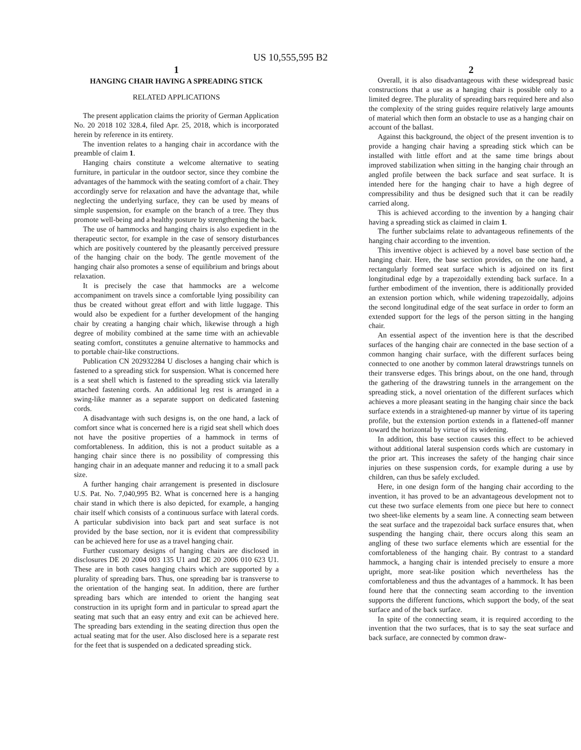US 10,555,595 B2
1
HANGING CHAIR HAVING A SPREADING STICK
RELATED APPLICATIONS
The present application claims the priority of German Application No. 20 2018 102 328.4, filed Apr. 25, 2018, which is incorporated herein by reference in its entirety.
The invention relates to a hanging chair in accordance with the preamble of claim 1.
Hanging chairs constitute a welcome alternative to seating furniture, in particular in the outdoor sector, since they combine the advantages of the hammock with the seating comfort of a chair. They accordingly serve for relaxation and have the advantage that, while neglecting the underlying surface, they can be used by means of simple suspension, for example on the branch of a tree. They thus promote well-being and a healthy posture by strengthening the back.
The use of hammocks and hanging chairs is also expedient in the therapeutic sector, for example in the case of sensory disturbances which are positively countered by the pleasantly perceived pressure of the hanging chair on the body. The gentle movement of the hanging chair also promotes a sense of equilibrium and brings about relaxation.
It is precisely the case that hammocks are a welcome accompaniment on travels since a comfortable lying possibility can thus be created without great effort and with little luggage. This would also be expedient for a further development of the hanging chair by creating a hanging chair which, likewise through a high degree of mobility combined at the same time with an achievable seating comfort, constitutes a genuine alternative to hammocks and to portable chair-like constructions.
Publication CN 202932284 U discloses a hanging chair which is fastened to a spreading stick for suspension. What is concerned here is a seat shell which is fastened to the spreading stick via laterally attached fastening cords. An additional leg rest is arranged in a swing-like manner as a separate support on dedicated fastening cords.
A disadvantage with such designs is, on the one hand, a lack of comfort since what is concerned here is a rigid seat shell which does not have the positive properties of a hammock in terms of comfortableness. In addition, this is not a product suitable as a hanging chair since there is no possibility of compressing this hanging chair in an adequate manner and reducing it to a small pack size.
A further hanging chair arrangement is presented in disclosure U.S. Pat. No. 7,040,995 B2. What is concerned here is a hanging chair stand in which there is also depicted, for example, a hanging chair itself which consists of a continuous surface with lateral cords. A particular subdivision into back part and seat surface is not provided by the base section, nor it is evident that compressibility can be achieved here for use as a travel hanging chair.
Further customary designs of hanging chairs are disclosed in disclosures DE 20 2004 003 135 U1 and DE 20 2006 010 623 U1. These are in both cases hanging chairs which are supported by a plurality of spreading bars. Thus, one spreading bar is transverse to the orientation of the hanging seat. In addition, there are further spreading bars which are intended to orient the hanging seat construction in its upright form and in particular to spread apart the seating mat such that an easy entry and exit can be achieved here. The spreading bars extending in the seating direction thus open the actual seating mat for the user. Also disclosed here is a separate rest for the feet that is suspended on a dedicated spreading stick.
2
Overall, it is also disadvantageous with these widespread basic constructions that a use as a hanging chair is possible only to a limited degree. The plurality of spreading bars required here and also the complexity of the string guides require relatively large amounts of material which then form an obstacle to use as a hanging chair on account of the ballast.
Against this background, the object of the present invention is to provide a hanging chair having a spreading stick which can be installed with little effort and at the same time brings about improved stabilization when sitting in the hanging chair through an angled profile between the back surface and seat surface. It is intended here for the hanging chair to have a high degree of compressibility and thus be designed such that it can be readily carried along.
This is achieved according to the invention by a hanging chair having a spreading stick as claimed in claim 1.
The further subclaims relate to advantageous refinements of the hanging chair according to the invention.
This inventive object is achieved by a novel base section of the hanging chair. Here, the base section provides, on the one hand, a rectangularly formed seat surface which is adjoined on its first longitudinal edge by a trapezoidally extending back surface. In a further embodiment of the invention, there is additionally provided an extension portion which, while widening trapezoidally, adjoins the second longitudinal edge of the seat surface in order to form an extended support for the legs of the person sitting in the hanging chair.
An essential aspect of the invention here is that the described surfaces of the hanging chair are connected in the base section of a common hanging chair surface, with the different surfaces being connected to one another by common lateral drawstrings tunnels on their transverse edges. This brings about, on the one hand, through the gathering of the drawstring tunnels in the arrangement on the spreading stick, a novel orientation of the different surfaces which achieves a more pleasant seating in the hanging chair since the back surface extends in a straightened-up manner by virtue of its tapering profile, but the extension portion extends in a flattened-off manner toward the horizontal by virtue of its widening.
In addition, this base section causes this effect to be achieved without additional lateral suspension cords which are customary in the prior art. This increases the safety of the hanging chair since injuries on these suspension cords, for example during a use by children, can thus be safely excluded.
Here, in one design form of the hanging chair according to the invention, it has proved to be an advantageous development not to cut these two surface elements from one piece but here to connect two sheet-like elements by a seam line. A connecting seam between the seat surface and the trapezoidal back surface ensures that, when suspending the hanging chair, there occurs along this seam an angling of these two surface elements which are essential for the comfortableness of the hanging chair. By contrast to a standard hammock, a hanging chair is intended precisely to ensure a more upright, more seat-like position which nevertheless has the comfortableness and thus the advantages of a hammock. It has been found here that the connecting seam according to the invention supports the different functions, which support the body, of the seat surface and of the back surface.
In spite of the connecting seam, it is required according to the invention that the two surfaces, that is to say the seat surface and back surface, are connected by common draw-